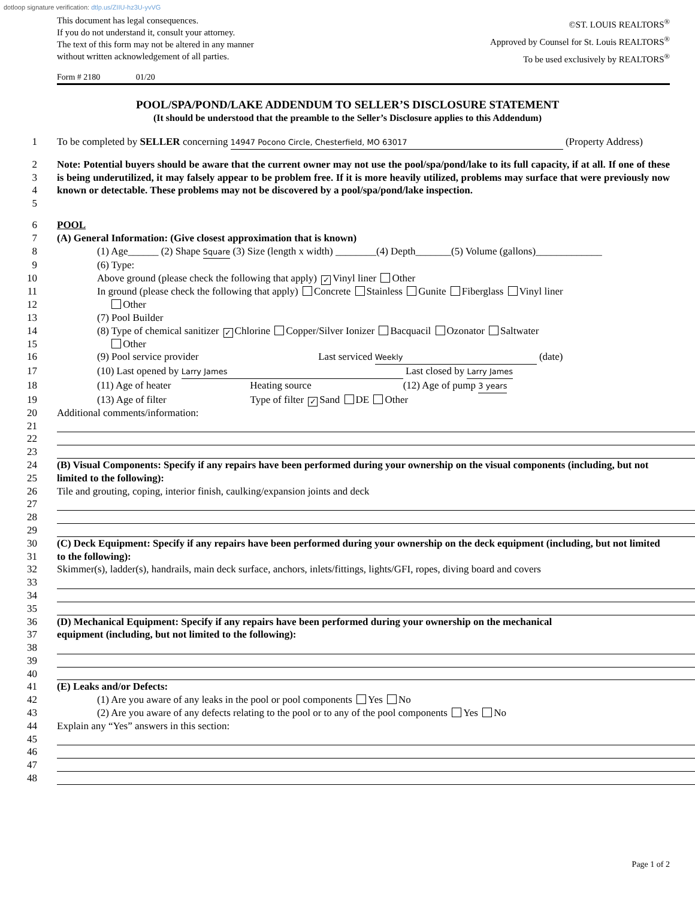dotloop signature verification: dtlp.us/ZIIU-hz3U-yvVG
This document has legal consequences.
If you do not understand it, consult your attorney.
The text of this form may not be altered in any manner
without written acknowledgement of all parties.
©ST. LOUIS REALTORS<sup>®</sup>
Approved by Counsel for St. Louis REALTORS<sup>®</sup>
To be used exclusively by REALTORS<sup>®</sup>
Form # 2180 01/20
POOL/SPA/POND/LAKE ADDENDUM TO SELLER’S DISCLOSURE STATEMENT
(It should be understood that the preamble to the Seller’s Disclosure applies to this Addendum)
1 To be completed by SELLER concerning 14947 Pocono Circle, Chesterfield, MO 63017 (Property Address)
2
3
4
5
Note: Potential buyers should be aware that the current owner may not use the pool/spa/pond/lake to its full capacity, if at all. If one of these is being underutilized, it may falsely appear to be problem free. If it is more heavily utilized, problems may surface that were previously now known or detectable. These problems may not be discovered by a pool/spa/pond/lake inspection.
6 POOL
7 (A) General Information: (Give closest approximation that is known)
8 (1) Age______ (2) Shape Square (3) Size (length x width) ________(4) Depth_______(5) Volume (gallons)_____________
9 (6) Type:
10 Above ground (please check the following that apply) ✓ Vinyl liner Other
11 In ground (please check the following that apply) Concrete Stainless Gunite Fiberglass Vinyl liner
12 Other
13 (7) Pool Builder
14 (8) Type of chemical sanitizer ✓ Chlorine Copper/Silver Ionizer Bacquacil Ozonator Saltwater
15 Other
16 (9) Pool service provider Last serviced Weekly (date)
17 (10) Last opened by Larry James Last closed by Larry James
18 (11) Age of heater Heating source (12) Age of pump 3 years
19 (13) Age of filter Type of filter ✓ Sand DE Other
20 Additional comments/information:
21
22
23
24
25
(B) Visual Components: Specify if any repairs have been performed during your ownership on the visual components (including, but not limited to the following):
26 Tile and grouting, coping, interior finish, caulking/expansion joints and deck
27
28
29
30
31
(C) Deck Equipment: Specify if any repairs have been performed during your ownership on the deck equipment (including, but not limited to the following):
32 Skimmer(s), ladder(s), handrails, main deck surface, anchors, inlets/fittings, lights/GFI, ropes, diving board and covers
33
34
35
36
37
(D) Mechanical Equipment: Specify if any repairs have been performed during your ownership on the mechanical
equipment (including, but not limited to the following):
38
39
40
41 (E) Leaks and/or Defects:
42 (1) Are you aware of any leaks in the pool or pool components Yes No
43 (2) Are you aware of any defects relating to the pool or to any of the pool components Yes No
44 Explain any “Yes” answers in this section:
45
46
47
48
Page 1 of 2